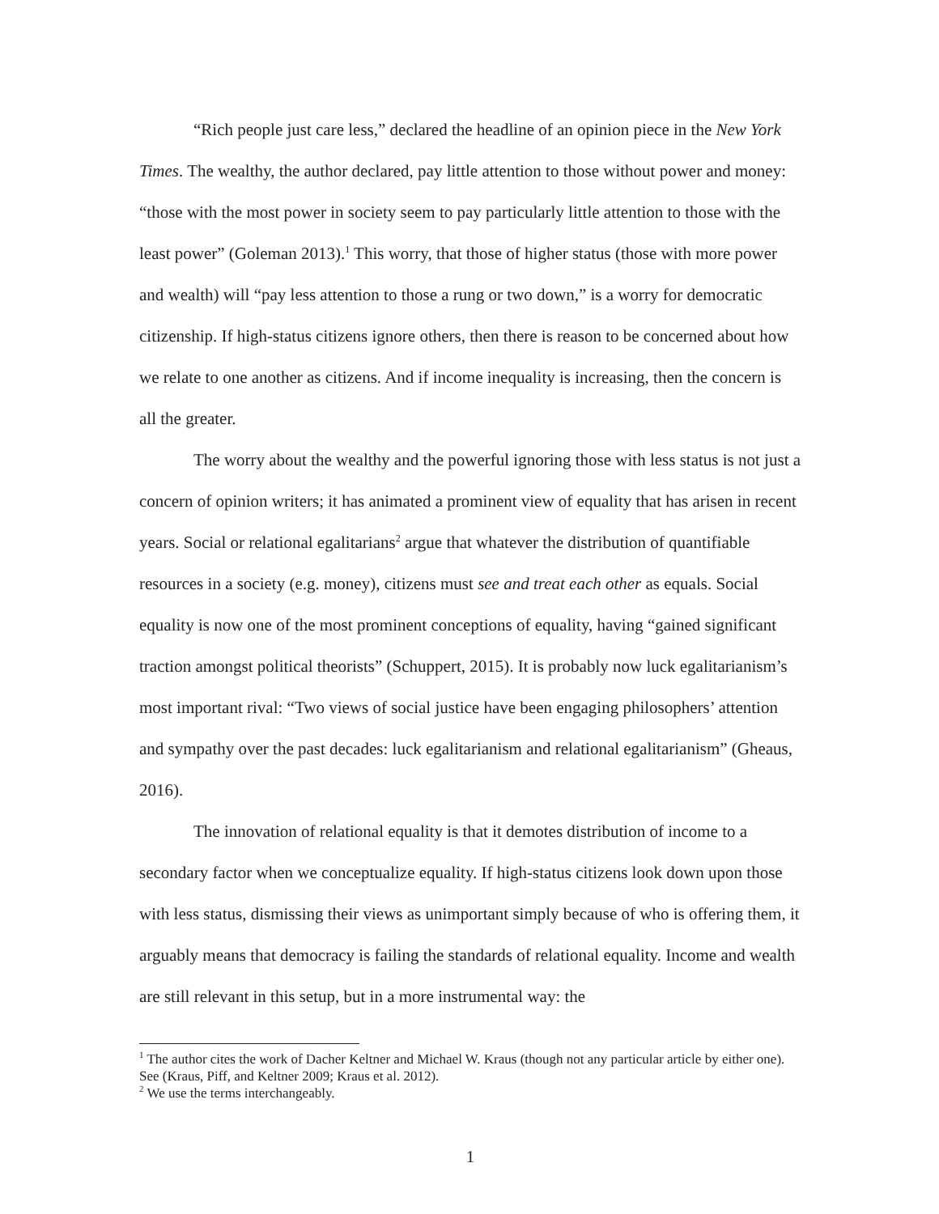“Rich people just care less,” declared the headline of an opinion piece in the New York Times. The wealthy, the author declared, pay little attention to those without power and money: “those with the most power in society seem to pay particularly little attention to those with the least power” (Goleman 2013).<sup>1</sup> This worry, that those of higher status (those with more power and wealth) will “pay less attention to those a rung or two down,” is a worry for democratic citizenship. If high-status citizens ignore others, then there is reason to be concerned about how we relate to one another as citizens. And if income inequality is increasing, then the concern is all the greater.
The worry about the wealthy and the powerful ignoring those with less status is not just a concern of opinion writers; it has animated a prominent view of equality that has arisen in recent years. Social or relational egalitarians<sup>2</sup> argue that whatever the distribution of quantifiable resources in a society (e.g. money), citizens must see and treat each other as equals. Social equality is now one of the most prominent conceptions of equality, having “gained significant traction amongst political theorists” (Schuppert, 2015). It is probably now luck egalitarianism’s most important rival: “Two views of social justice have been engaging philosophers’ attention and sympathy over the past decades: luck egalitarianism and relational egalitarianism” (Gheaus, 2016).
The innovation of relational equality is that it demotes distribution of income to a secondary factor when we conceptualize equality. If high-status citizens look down upon those with less status, dismissing their views as unimportant simply because of who is offering them, it arguably means that democracy is failing the standards of relational equality. Income and wealth are still relevant in this setup, but in a more instrumental way: the
<sup>1</sup> The author cites the work of Dacher Keltner and Michael W. Kraus (though not any particular article by either one). See (Kraus, Piff, and Keltner 2009; Kraus et al. 2012).
<sup>2</sup> We use the terms interchangeably.
1